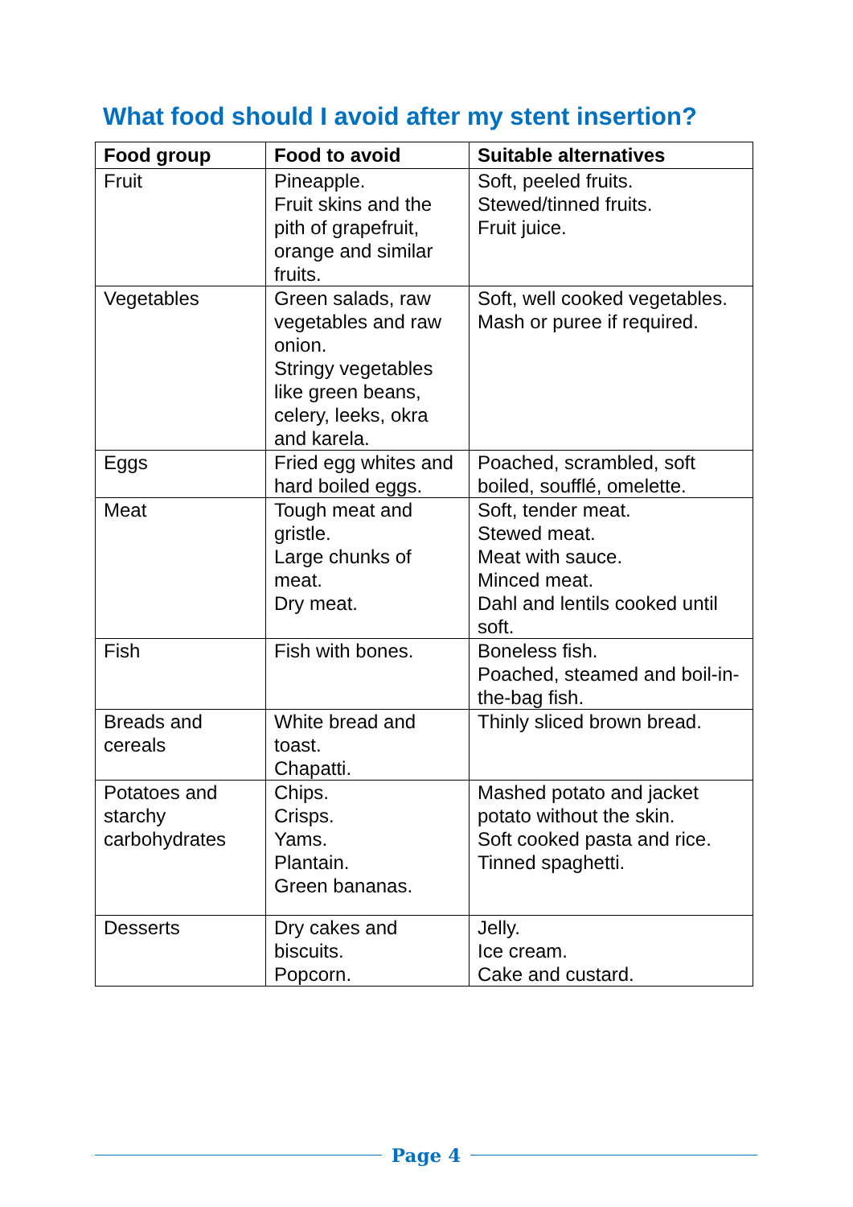What food should I avoid after my stent insertion?
| Food group | Food to avoid | Suitable alternatives |
| --- | --- | --- |
| Fruit | Pineapple. Fruit skins and the pith of grapefruit, orange and similar fruits. | Soft, peeled fruits. Stewed/tinned fruits. Fruit juice. |
| Vegetables | Green salads, raw vegetables and raw onion. Stringy vegetables like green beans, celery, leeks, okra and karela. | Soft, well cooked vegetables. Mash or puree if required. |
| Eggs | Fried egg whites and hard boiled eggs. | Poached, scrambled, soft boiled, soufflé, omelette. |
| Meat | Tough meat and gristle. Large chunks of meat. Dry meat. | Soft, tender meat. Stewed meat. Meat with sauce. Minced meat. Dahl and lentils cooked until soft. |
| Fish | Fish with bones. | Boneless fish. Poached, steamed and boil-in-the-bag fish. |
| Breads and cereals | White bread and toast. Chapatti. | Thinly sliced brown bread. |
| Potatoes and starchy carbohydrates | Chips. Crisps. Yams. Plantain. Green bananas. | Mashed potato and jacket potato without the skin. Soft cooked pasta and rice. Tinned spaghetti. |
| Desserts | Dry cakes and biscuits. Popcorn. | Jelly. Ice cream. Cake and custard. |
Page 4